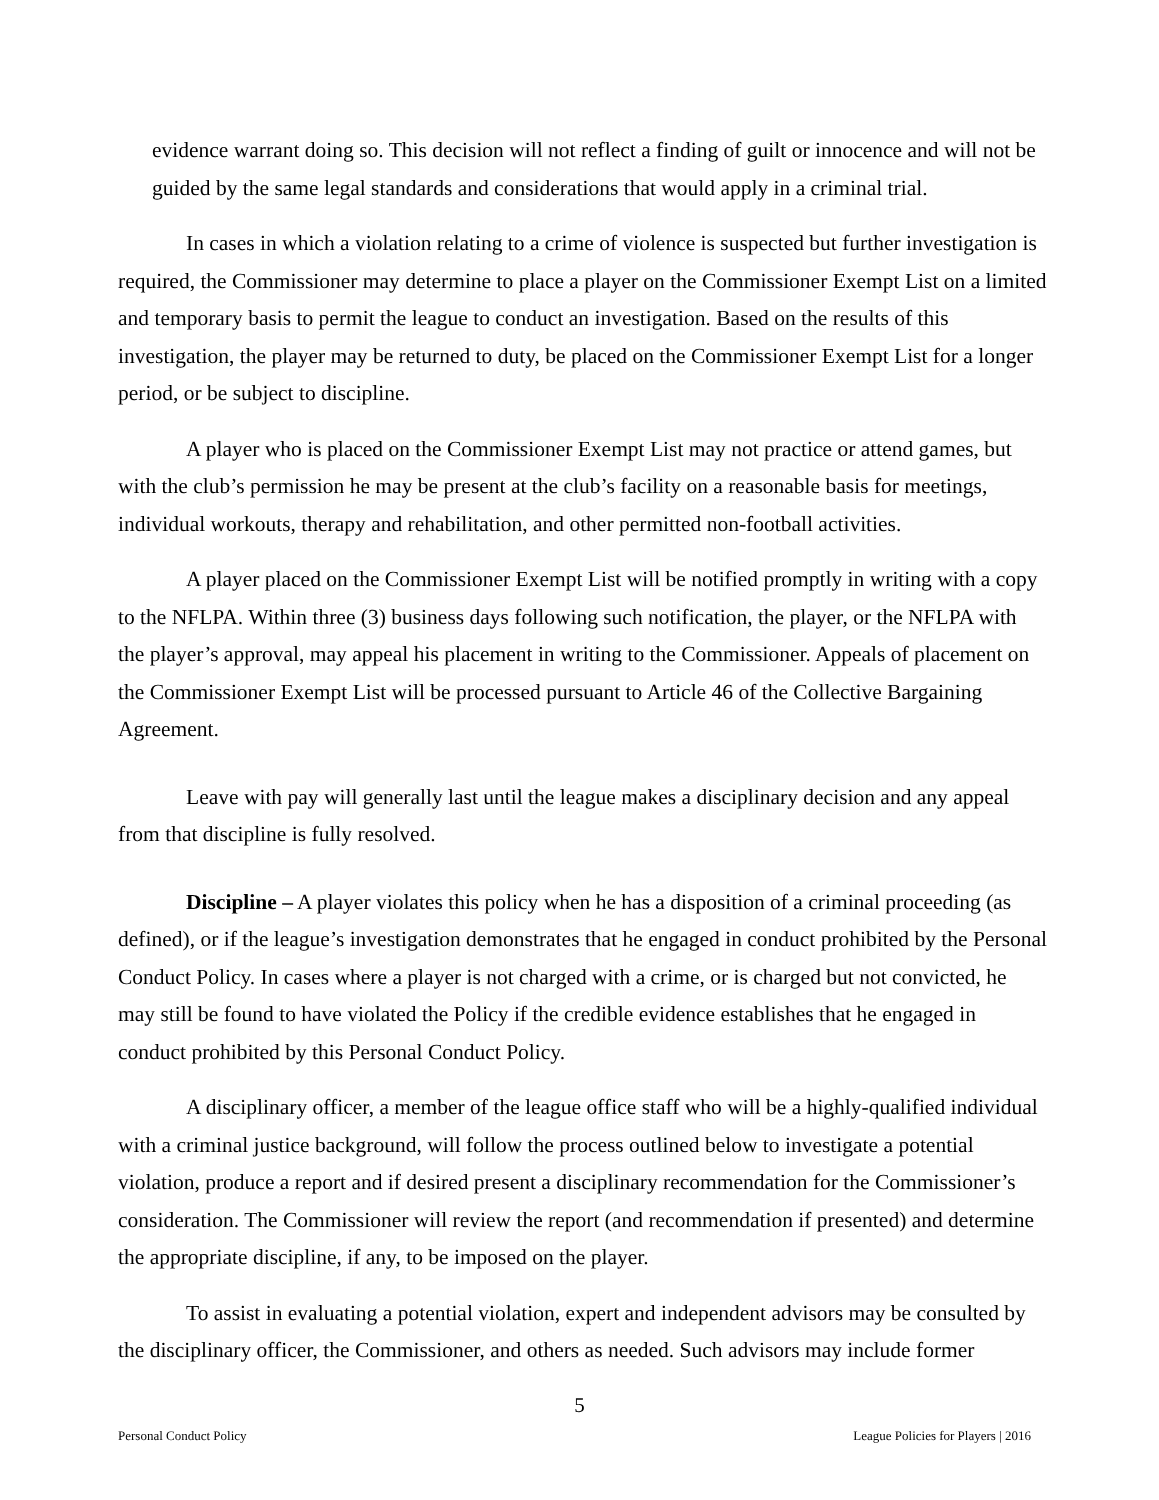evidence warrant doing so. This decision will not reflect a finding of guilt or innocence and will not be guided by the same legal standards and considerations that would apply in a criminal trial.
In cases in which a violation relating to a crime of violence is suspected but further investigation is required, the Commissioner may determine to place a player on the Commissioner Exempt List on a limited and temporary basis to permit the league to conduct an investigation. Based on the results of this investigation, the player may be returned to duty, be placed on the Commissioner Exempt List for a longer period, or be subject to discipline.
A player who is placed on the Commissioner Exempt List may not practice or attend games, but with the club’s permission he may be present at the club’s facility on a reasonable basis for meetings, individual workouts, therapy and rehabilitation, and other permitted non-football activities.
A player placed on the Commissioner Exempt List will be notified promptly in writing with a copy to the NFLPA. Within three (3) business days following such notification, the player, or the NFLPA with the player’s approval, may appeal his placement in writing to the Commissioner. Appeals of placement on the Commissioner Exempt List will be processed pursuant to Article 46 of the Collective Bargaining Agreement.
Leave with pay will generally last until the league makes a disciplinary decision and any appeal from that discipline is fully resolved.
Discipline – A player violates this policy when he has a disposition of a criminal proceeding (as defined), or if the league’s investigation demonstrates that he engaged in conduct prohibited by the Personal Conduct Policy. In cases where a player is not charged with a crime, or is charged but not convicted, he may still be found to have violated the Policy if the credible evidence establishes that he engaged in conduct prohibited by this Personal Conduct Policy.
A disciplinary officer, a member of the league office staff who will be a highly-qualified individual with a criminal justice background, will follow the process outlined below to investigate a potential violation, produce a report and if desired present a disciplinary recommendation for the Commissioner’s consideration. The Commissioner will review the report (and recommendation if presented) and determine the appropriate discipline, if any, to be imposed on the player.
To assist in evaluating a potential violation, expert and independent advisors may be consulted by the disciplinary officer, the Commissioner, and others as needed. Such advisors may include former
5
Personal Conduct Policy League Policies for Players | 2016